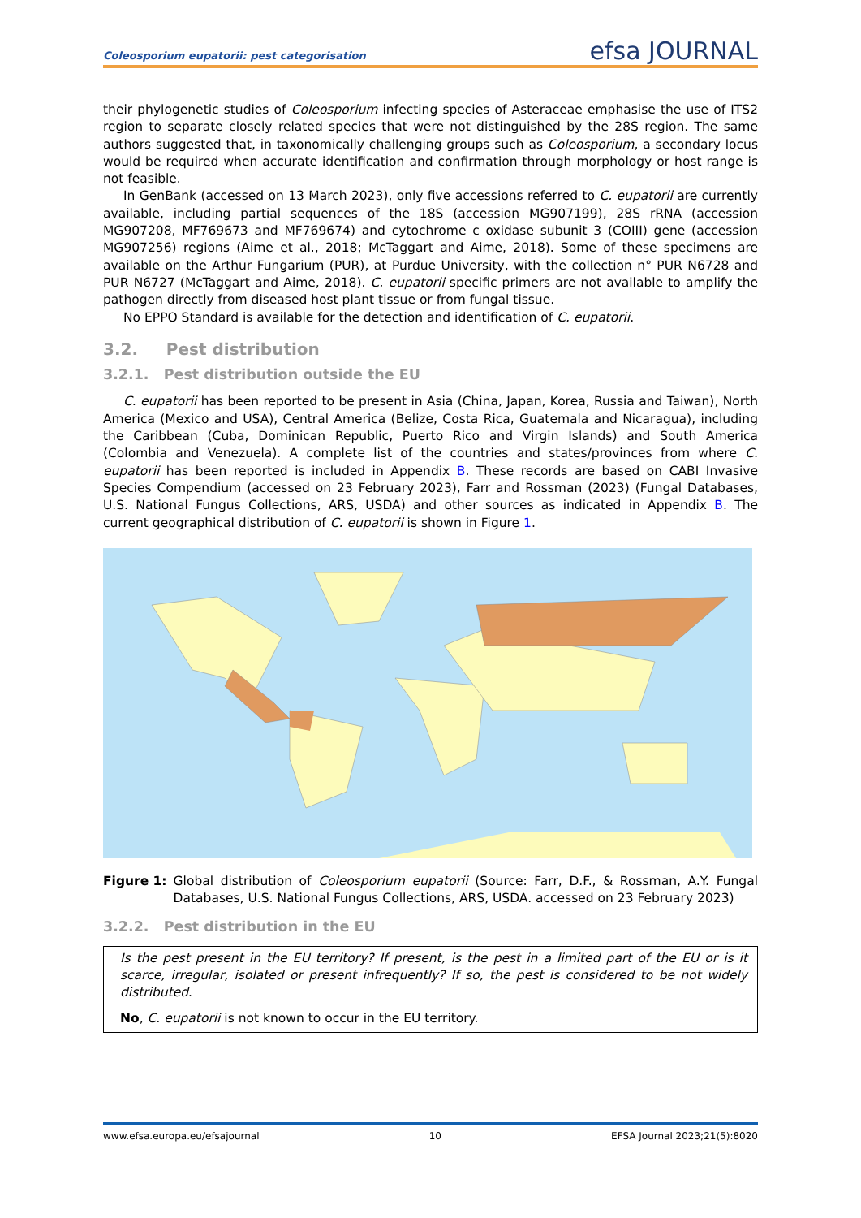Coleosporium eupatorii: pest categorisation efsa JOURNAL
their phylogenetic studies of Coleosporium infecting species of Asteraceae emphasise the use of ITS2 region to separate closely related species that were not distinguished by the 28S region. The same authors suggested that, in taxonomically challenging groups such as Coleosporium, a secondary locus would be required when accurate identification and confirmation through morphology or host range is not feasible.
In GenBank (accessed on 13 March 2023), only five accessions referred to C. eupatorii are currently available, including partial sequences of the 18S (accession MG907199), 28S rRNA (accession MG907208, MF769673 and MF769674) and cytochrome c oxidase subunit 3 (COIII) gene (accession MG907256) regions (Aime et al., 2018; McTaggart and Aime, 2018). Some of these specimens are available on the Arthur Fungarium (PUR), at Purdue University, with the collection n° PUR N6728 and PUR N6727 (McTaggart and Aime, 2018). C. eupatorii specific primers are not available to amplify the pathogen directly from diseased host plant tissue or from fungal tissue.
No EPPO Standard is available for the detection and identification of C. eupatorii.
3.2. Pest distribution
3.2.1. Pest distribution outside the EU
C. eupatorii has been reported to be present in Asia (China, Japan, Korea, Russia and Taiwan), North America (Mexico and USA), Central America (Belize, Costa Rica, Guatemala and Nicaragua), including the Caribbean (Cuba, Dominican Republic, Puerto Rico and Virgin Islands) and South America (Colombia and Venezuela). A complete list of the countries and states/provinces from where C. eupatorii has been reported is included in Appendix B. These records are based on CABI Invasive Species Compendium (accessed on 23 February 2023), Farr and Rossman (2023) (Fungal Databases, U.S. National Fungus Collections, ARS, USDA) and other sources as indicated in Appendix B. The current geographical distribution of C. eupatorii is shown in Figure 1.
Figure 1: Global distribution of Coleosporium eupatorii (Source: Farr, D.F., & Rossman, A.Y. Fungal Databases, U.S. National Fungus Collections, ARS, USDA. accessed on 23 February 2023)
3.2.2. Pest distribution in the EU
Is the pest present in the EU territory? If present, is the pest in a limited part of the EU or is it scarce, irregular, isolated or present infrequently? If so, the pest is considered to be not widely distributed.
No, C. eupatorii is not known to occur in the EU territory.
www.efsa.europa.eu/efsajournal 10 EFSA Journal 2023;21(5):8020